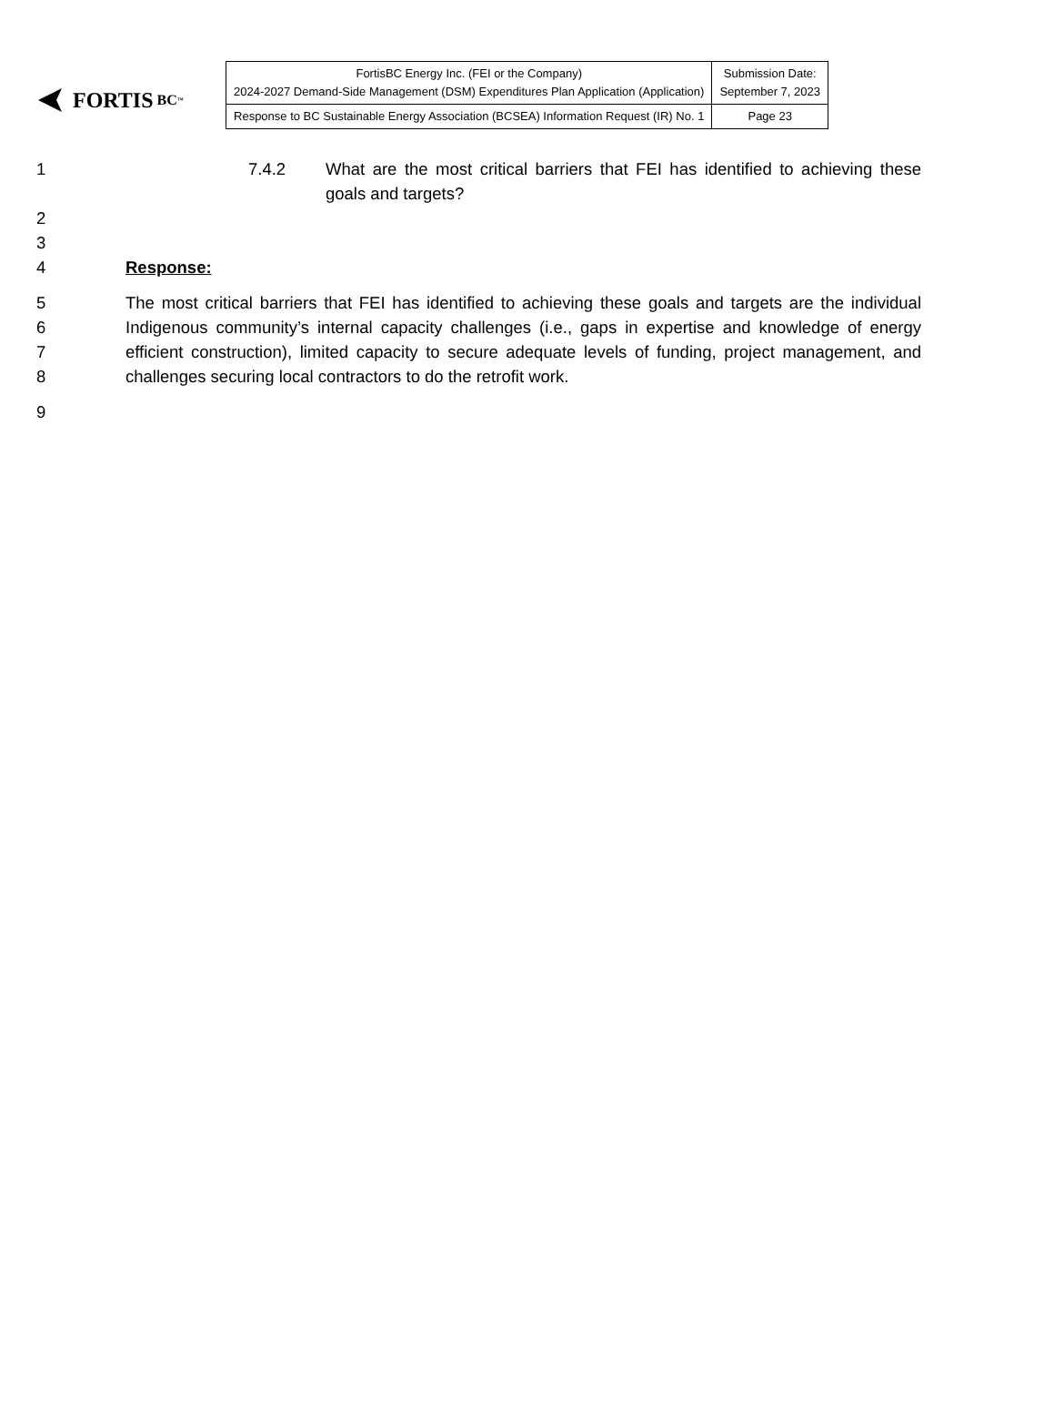FORTIS BC<sup>™</sup>
| FortisBC Energy Inc. (FEI or the Company) 2024-2027 Demand-Side Management (DSM) Expenditures Plan Application (Application) | Submission Date: September 7, 2023 |
| Response to BC Sustainable Energy Association (BCSEA) Information Request (IR) No. 1 | Page 23 |
1 7.4.2 What are the most critical barriers that FEI has identified to achieving these goals and targets?
2
3
4 Response:
5
6
7
8
The most critical barriers that FEI has identified to achieving these goals and targets are the individual Indigenous community’s internal capacity challenges (i.e., gaps in expertise and knowledge of energy efficient construction), limited capacity to secure adequate levels of funding, project management, and challenges securing local contractors to do the retrofit work.
9